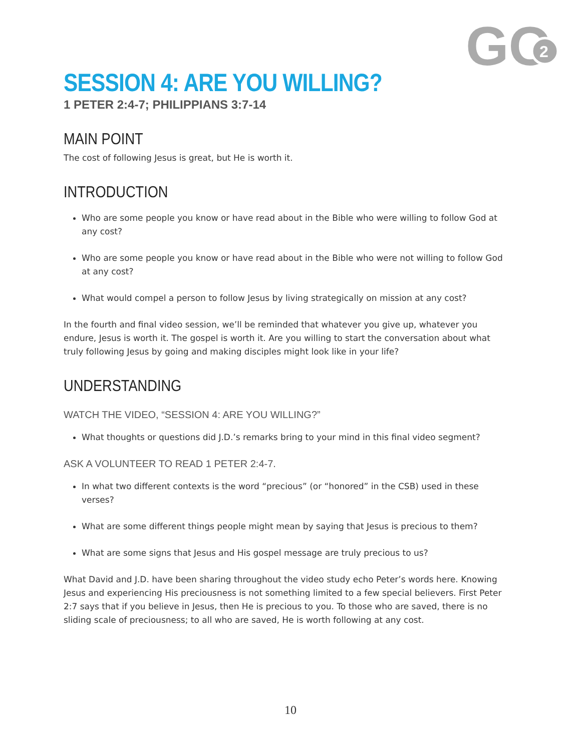GO
2
SESSION 4: ARE YOU WILLING?
1 PETER 2:4-7; PHILIPPIANS 3:7-14
MAIN POINT
The cost of following Jesus is great, but He is worth it.
INTRODUCTION
Who are some people you know or have read about in the Bible who were willing to follow God at any cost?
Who are some people you know or have read about in the Bible who were not willing to follow God at any cost?
What would compel a person to follow Jesus by living strategically on mission at any cost?
In the fourth and final video session, we’ll be reminded that whatever you give up, whatever you endure, Jesus is worth it. The gospel is worth it. Are you willing to start the conversation about what truly following Jesus by going and making disciples might look like in your life?
UNDERSTANDING
WATCH THE VIDEO, “SESSION 4: ARE YOU WILLING?”
What thoughts or questions did J.D.’s remarks bring to your mind in this final video segment?
ASK A VOLUNTEER TO READ 1 PETER 2:4-7.
In what two different contexts is the word “precious” (or “honored” in the CSB) used in these verses?
What are some different things people might mean by saying that Jesus is precious to them?
What are some signs that Jesus and His gospel message are truly precious to us?
What David and J.D. have been sharing throughout the video study echo Peter’s words here. Knowing Jesus and experiencing His preciousness is not something limited to a few special believers. First Peter 2:7 says that if you believe in Jesus, then He is precious to you. To those who are saved, there is no sliding scale of preciousness; to all who are saved, He is worth following at any cost.
10